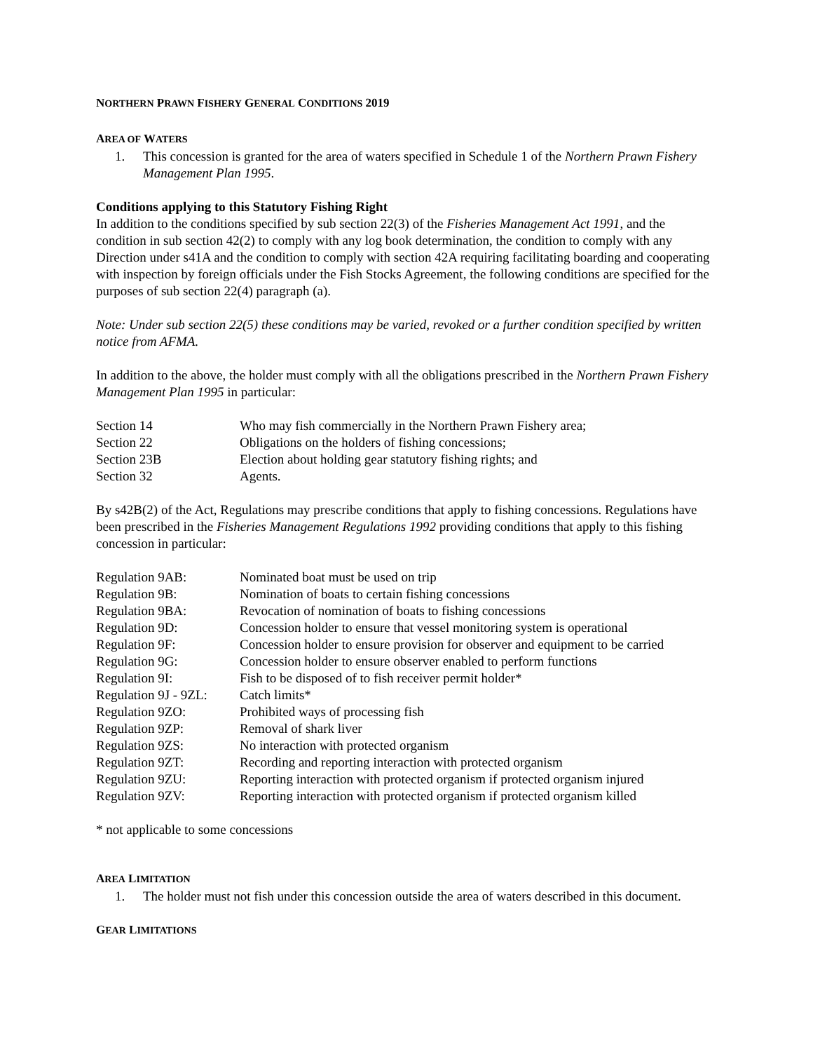NORTHERN PRAWN FISHERY GENERAL CONDITIONS 2019
AREA OF WATERS
1. This concession is granted for the area of waters specified in Schedule 1 of the Northern Prawn Fishery Management Plan 1995.
Conditions applying to this Statutory Fishing Right
In addition to the conditions specified by sub section 22(3) of the Fisheries Management Act 1991, and the condition in sub section 42(2) to comply with any log book determination, the condition to comply with any Direction under s41A and the condition to comply with section 42A requiring facilitating boarding and cooperating with inspection by foreign officials under the Fish Stocks Agreement, the following conditions are specified for the purposes of sub section 22(4) paragraph (a).
Note: Under sub section 22(5) these conditions may be varied, revoked or a further condition specified by written notice from AFMA.
In addition to the above, the holder must comply with all the obligations prescribed in the Northern Prawn Fishery Management Plan 1995 in particular:
| Section 14 | Who may fish commercially in the Northern Prawn Fishery area; |
| Section 22 | Obligations on the holders of fishing concessions; |
| Section 23B | Election about holding gear statutory fishing rights; and |
| Section 32 | Agents. |
By s42B(2) of the Act, Regulations may prescribe conditions that apply to fishing concessions. Regulations have been prescribed in the Fisheries Management Regulations 1992 providing conditions that apply to this fishing concession in particular:
| Regulation 9AB: | Nominated boat must be used on trip |
| Regulation 9B: | Nomination of boats to certain fishing concessions |
| Regulation 9BA: | Revocation of nomination of boats to fishing concessions |
| Regulation 9D: | Concession holder to ensure that vessel monitoring system is operational |
| Regulation 9F: | Concession holder to ensure provision for observer and equipment to be carried |
| Regulation 9G: | Concession holder to ensure observer enabled to perform functions |
| Regulation 9I: | Fish to be disposed of to fish receiver permit holder* |
| Regulation 9J - 9ZL: | Catch limits* |
| Regulation 9ZO: | Prohibited ways of processing fish |
| Regulation 9ZP: | Removal of shark liver |
| Regulation 9ZS: | No interaction with protected organism |
| Regulation 9ZT: | Recording and reporting interaction with protected organism |
| Regulation 9ZU: | Reporting interaction with protected organism if protected organism injured |
| Regulation 9ZV: | Reporting interaction with protected organism if protected organism killed |
* not applicable to some concessions
AREA LIMITATION
1. The holder must not fish under this concession outside the area of waters described in this document.
GEAR LIMITATIONS